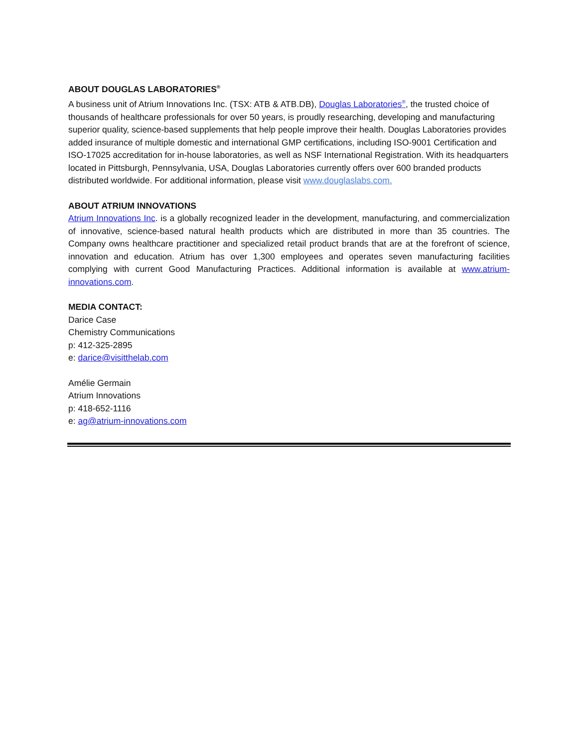ABOUT DOUGLAS LABORATORIES<sup>®</sup>
A business unit of Atrium Innovations Inc. (TSX: ATB & ATB.DB), Douglas Laboratories<sup>®</sup>, the trusted choice of thousands of healthcare professionals for over 50 years, is proudly researching, developing and manufacturing superior quality, science-based supplements that help people improve their health. Douglas Laboratories provides added insurance of multiple domestic and international GMP certifications, including ISO-9001 Certification and ISO-17025 accreditation for in-house laboratories, as well as NSF International Registration. With its headquarters located in Pittsburgh, Pennsylvania, USA, Douglas Laboratories currently offers over 600 branded products distributed worldwide. For additional information, please visit www.douglaslabs.com.
ABOUT ATRIUM INNOVATIONS
Atrium Innovations Inc. is a globally recognized leader in the development, manufacturing, and commercialization of innovative, science-based natural health products which are distributed in more than 35 countries. The Company owns healthcare practitioner and specialized retail product brands that are at the forefront of science, innovation and education. Atrium has over 1,300 employees and operates seven manufacturing facilities complying with current Good Manufacturing Practices. Additional information is available at www.atrium-innovations.com.
MEDIA CONTACT:
Darice Case
Chemistry Communications
p: 412-325-2895
e: darice@visitthelab.com
Amélie Germain
Atrium Innovations
p: 418-652-1116
e: ag@atrium-innovations.com